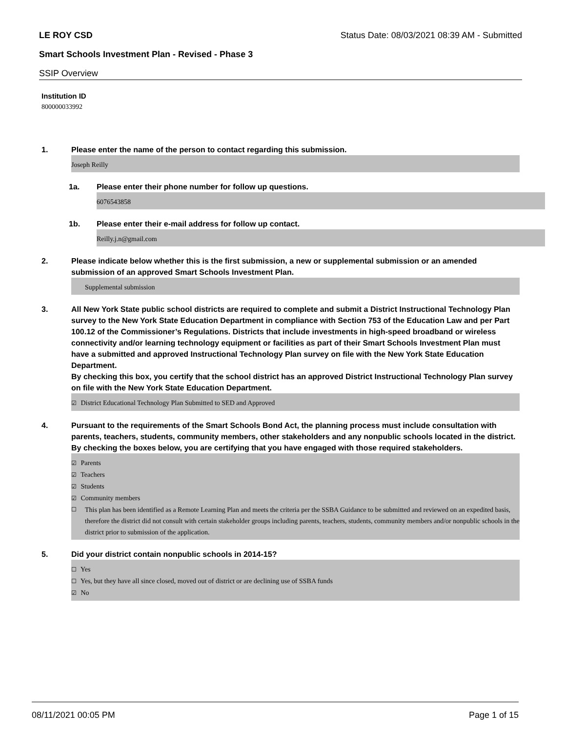LE ROY CSD Status Date: 08/03/2021 08:39 AM - Submitted
Smart Schools Investment Plan - Revised - Phase 3
SSIP Overview
Institution ID
800000033992
1. Please enter the name of the person to contact regarding this submission.
Joseph Reilly
1a. Please enter their phone number for follow up questions.
6076543858
1b. Please enter their e-mail address for follow up contact.
Reilly.j.n@gmail.com
2. Please indicate below whether this is the first submission, a new or supplemental submission or an amended submission of an approved Smart Schools Investment Plan.
Supplemental submission
3. All New York State public school districts are required to complete and submit a District Instructional Technology Plan survey to the New York State Education Department in compliance with Section 753 of the Education Law and per Part 100.12 of the Commissioner’s Regulations. Districts that include investments in high-speed broadband or wireless connectivity and/or learning technology equipment or facilities as part of their Smart Schools Investment Plan must have a submitted and approved Instructional Technology Plan survey on file with the New York State Education Department.
By checking this box, you certify that the school district has an approved District Instructional Technology Plan survey on file with the New York State Education Department.
☑ District Educational Technology Plan Submitted to SED and Approved
4. Pursuant to the requirements of the Smart Schools Bond Act, the planning process must include consultation with parents, teachers, students, community members, other stakeholders and any nonpublic schools located in the district.
By checking the boxes below, you are certifying that you have engaged with those required stakeholders.
☑ Parents
☑ Teachers
☑ Students
☑ Community members
☐ This plan has been identified as a Remote Learning Plan and meets the criteria per the SSBA Guidance to be submitted and reviewed on an expedited basis, therefore the district did not consult with certain stakeholder groups including parents, teachers, students, community members and/or nonpublic schools in the district prior to submission of the application.
5. Did your district contain nonpublic schools in 2014-15?
☐ Yes
☐ Yes, but they have all since closed, moved out of district or are declining use of SSBA funds
☑ No
08/11/2021 00:05 PM Page 1 of 15